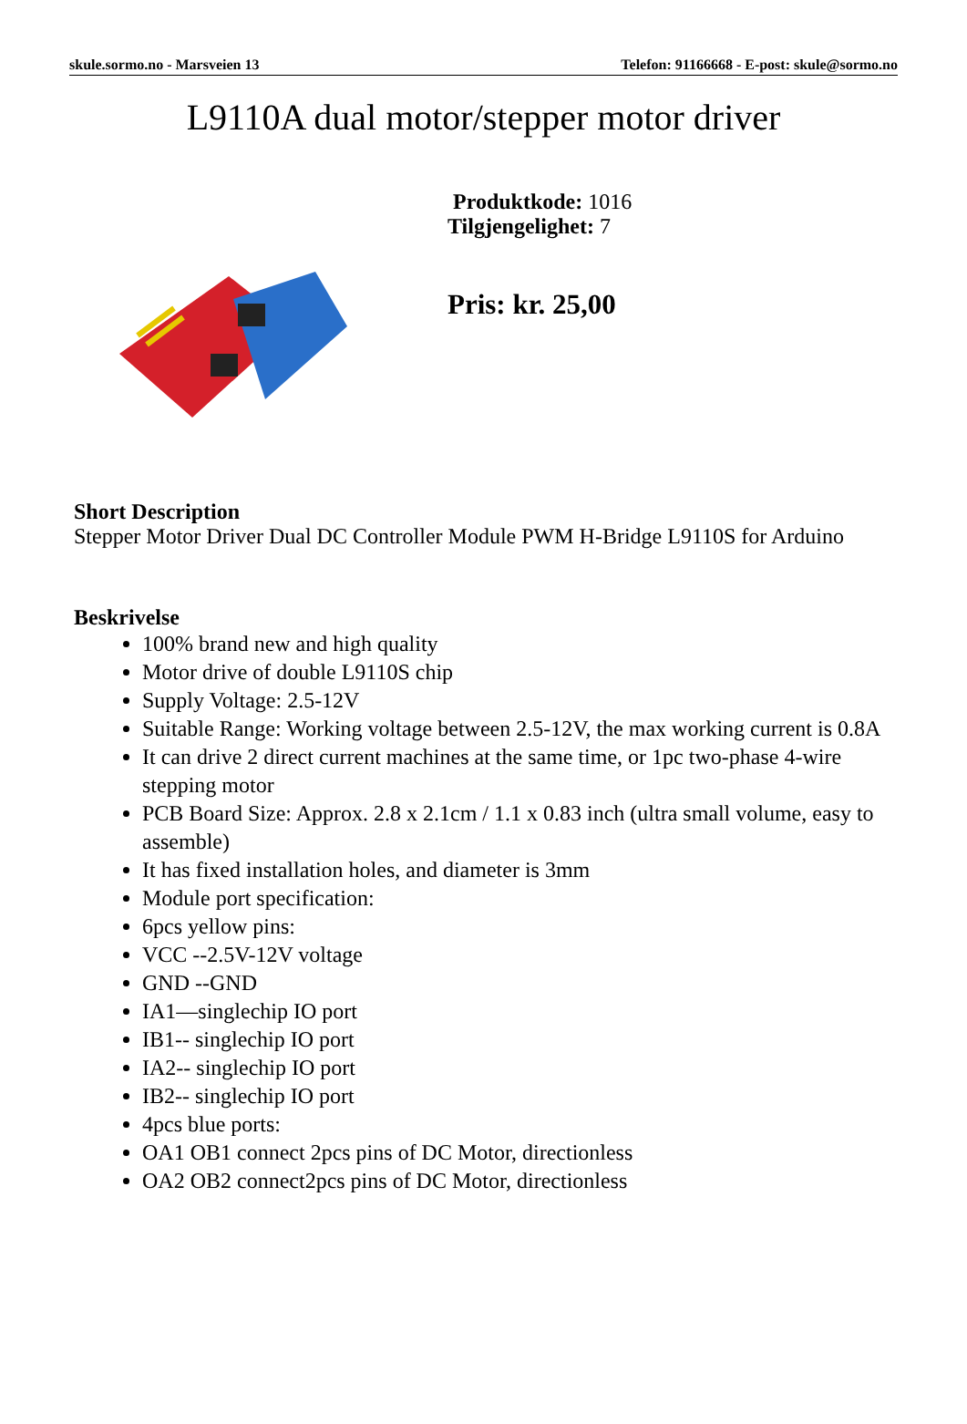skule.sormo.no - Marsveien 13 Telefon: 91166668 - E-post: skule@sormo.no
L9110A dual motor/stepper motor driver
Produktkode: 1016
Tilgjengelighet: 7
Pris: kr. 25,00
Short Description
Stepper Motor Driver Dual DC Controller Module PWM H-Bridge L9110S for Arduino
Beskrivelse
100% brand new and high quality
Motor drive of double L9110S chip
Supply Voltage: 2.5-12V
Suitable Range: Working voltage between 2.5-12V, the max working current is 0.8A
It can drive 2 direct current machines at the same time, or 1pc two-phase 4-wire stepping motor
PCB Board Size: Approx. 2.8 x 2.1cm / 1.1 x 0.83 inch (ultra small volume, easy to assemble)
It has fixed installation holes, and diameter is 3mm
Module port specification:
6pcs yellow pins:
VCC --2.5V-12V voltage
GND --GND
IA1—singlechip IO port
IB1-- singlechip IO port
IA2-- singlechip IO port
IB2-- singlechip IO port
4pcs blue ports:
OA1 OB1 connect 2pcs pins of DC Motor, directionless
OA2 OB2 connect2pcs pins of DC Motor, directionless